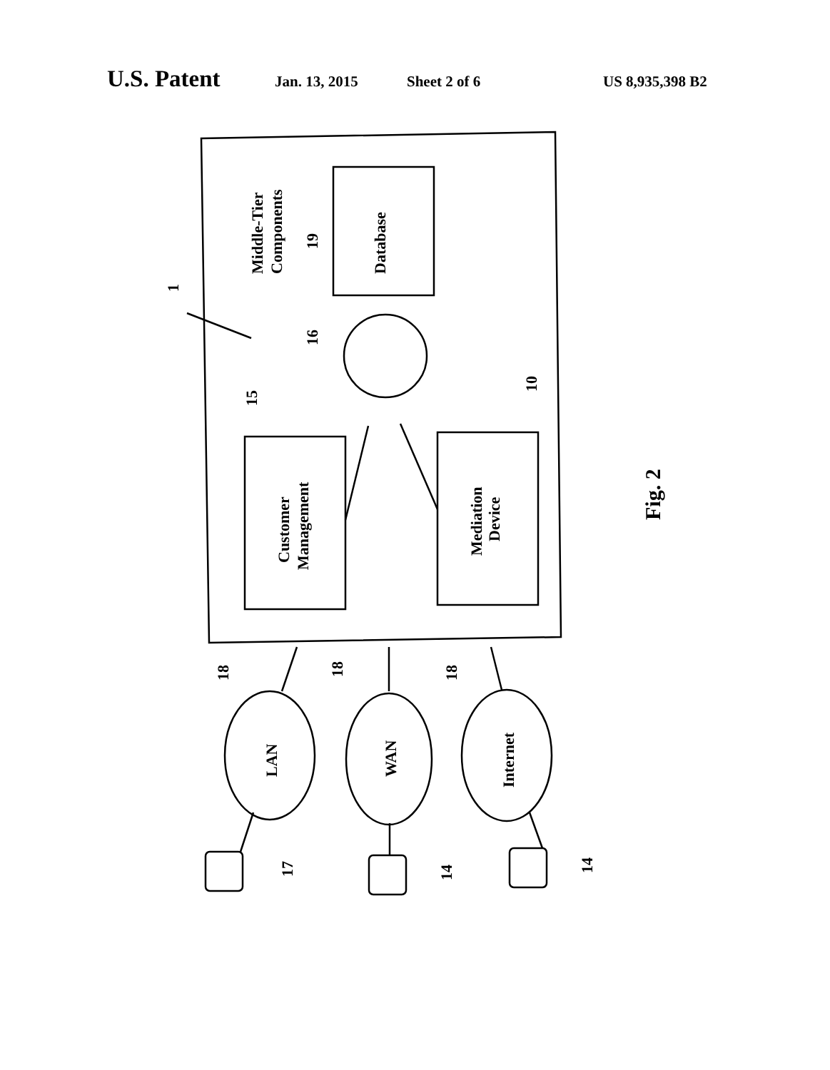U.S. Patent Jan. 13, 2015 Sheet 2 of 6 US 8,935,398 B2
Middle-Tier
Components
Database
Customer
Management
Mediation
Device
LAN
WAN
Internet
1
19
16
15
10
18
18
18
17
14
14
Fig. 2